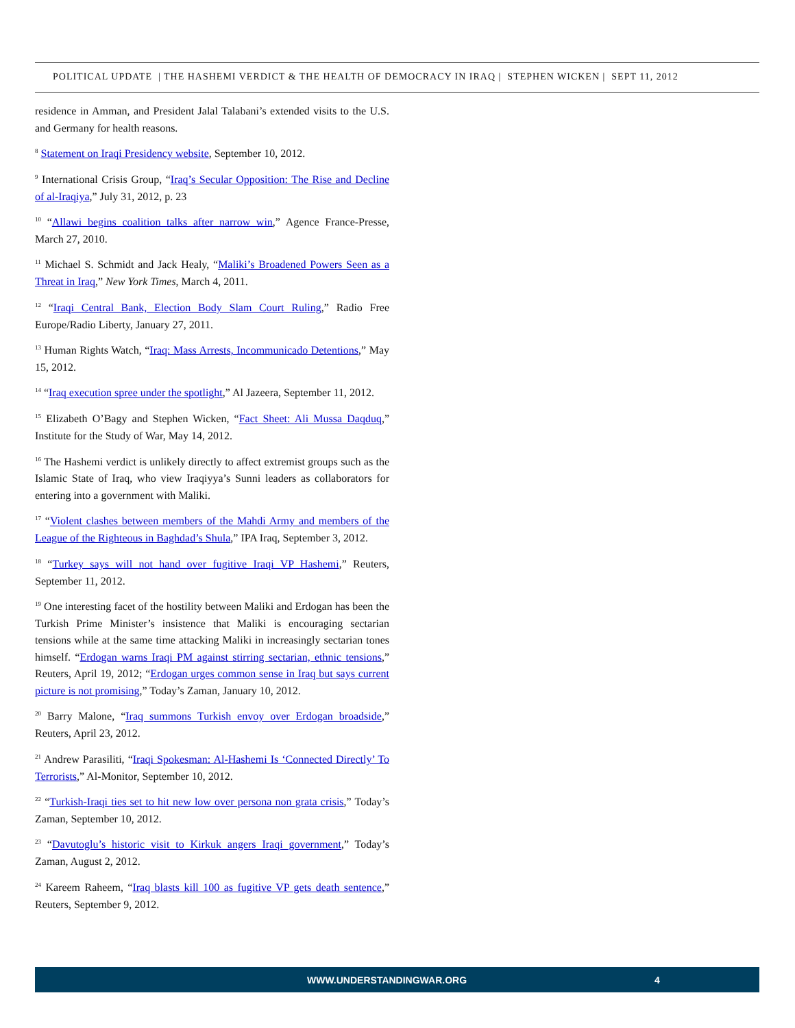POLITICAL UPDATE | THE HASHEMI VERDICT & THE HEALTH OF DEMOCRACY IN IRAQ | STEPHEN WICKEN | SEPT 11, 2012
residence in Amman, and President Jalal Talabani’s extended visits to the U.S. and Germany for health reasons.
<sup>8</sup> Statement on Iraqi Presidency website, September 10, 2012.
<sup>9</sup> International Crisis Group, “Iraq’s Secular Opposition: The Rise and Decline of al-Iraqiya,” July 31, 2012, p. 23
<sup>10</sup> “Allawi begins coalition talks after narrow win,” Agence France-Presse, March 27, 2010.
<sup>11</sup> Michael S. Schmidt and Jack Healy, “Maliki’s Broadened Powers Seen as a Threat in Iraq,” New York Times, March 4, 2011.
<sup>12</sup> “Iraqi Central Bank, Election Body Slam Court Ruling,” Radio Free Europe/Radio Liberty, January 27, 2011.
<sup>13</sup> Human Rights Watch, “Iraq: Mass Arrests, Incommunicado Detentions,” May 15, 2012.
<sup>14</sup> “Iraq execution spree under the spotlight,” Al Jazeera, September 11, 2012.
<sup>15</sup> Elizabeth O’Bagy and Stephen Wicken, “Fact Sheet: Ali Mussa Daqduq,” Institute for the Study of War, May 14, 2012.
<sup>16</sup> The Hashemi verdict is unlikely directly to affect extremist groups such as the Islamic State of Iraq, who view Iraqiyya’s Sunni leaders as collaborators for entering into a government with Maliki.
<sup>17</sup> “Violent clashes between members of the Mahdi Army and members of the League of the Righteous in Baghdad’s Shula,” IPA Iraq, September 3, 2012.
<sup>18</sup> “Turkey says will not hand over fugitive Iraqi VP Hashemi,” Reuters, September 11, 2012.
<sup>19</sup> One interesting facet of the hostility between Maliki and Erdogan has been the Turkish Prime Minister’s insistence that Maliki is encouraging sectarian tensions while at the same time attacking Maliki in increasingly sectarian tones himself. “Erdogan warns Iraqi PM against stirring sectarian, ethnic tensions,” Reuters, April 19, 2012; “Erdogan urges common sense in Iraq but says current picture is not promising,” Today’s Zaman, January 10, 2012.
<sup>20</sup> Barry Malone, “Iraq summons Turkish envoy over Erdogan broadside,” Reuters, April 23, 2012.
<sup>21</sup> Andrew Parasiliti, “Iraqi Spokesman: Al-Hashemi Is ‘Connected Directly’ To Terrorists,” Al-Monitor, September 10, 2012.
<sup>22</sup> “Turkish-Iraqi ties set to hit new low over persona non grata crisis,” Today’s Zaman, September 10, 2012.
<sup>23</sup> “Davutoglu’s historic visit to Kirkuk angers Iraqi government,” Today’s Zaman, August 2, 2012.
<sup>24</sup> Kareem Raheem, “Iraq blasts kill 100 as fugitive VP gets death sentence,” Reuters, September 9, 2012.
WWW.UNDERSTANDINGWAR.ORG 4